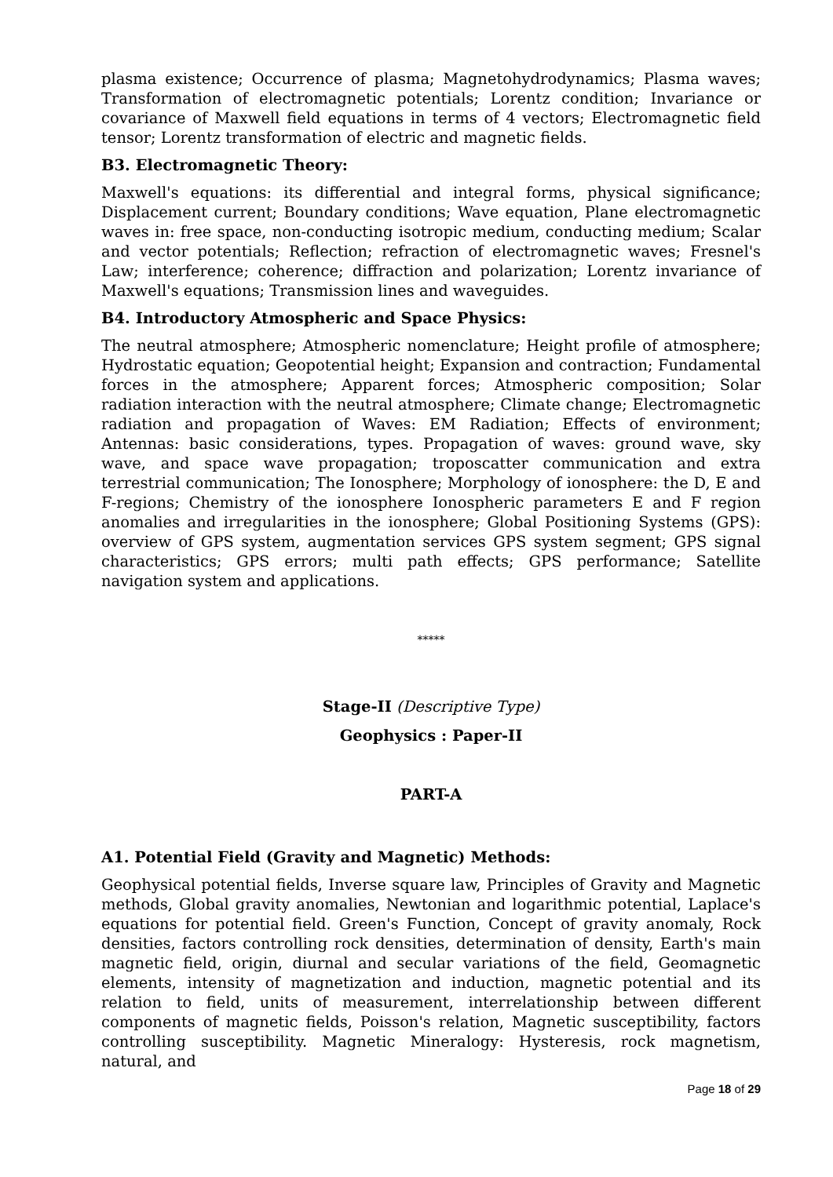plasma existence; Occurrence of plasma; Magnetohydrodynamics; Plasma waves; Transformation of electromagnetic potentials; Lorentz condition; Invariance or covariance of Maxwell field equations in terms of 4 vectors; Electromagnetic field tensor; Lorentz transformation of electric and magnetic fields.
B3. Electromagnetic Theory:
Maxwell's equations: its differential and integral forms, physical significance; Displacement current; Boundary conditions; Wave equation, Plane electromagnetic waves in: free space, non-conducting isotropic medium, conducting medium; Scalar and vector potentials; Reflection; refraction of electromagnetic waves; Fresnel's Law; interference; coherence; diffraction and polarization; Lorentz invariance of Maxwell's equations; Transmission lines and waveguides.
B4. Introductory Atmospheric and Space Physics:
The neutral atmosphere; Atmospheric nomenclature; Height profile of atmosphere; Hydrostatic equation; Geopotential height; Expansion and contraction; Fundamental forces in the atmosphere; Apparent forces; Atmospheric composition; Solar radiation interaction with the neutral atmosphere; Climate change; Electromagnetic radiation and propagation of Waves: EM Radiation; Effects of environment; Antennas: basic considerations, types. Propagation of waves: ground wave, sky wave, and space wave propagation; troposcatter communication and extra terrestrial communication; The Ionosphere; Morphology of ionosphere: the D, E and F-regions; Chemistry of the ionosphere Ionospheric parameters E and F region anomalies and irregularities in the ionosphere; Global Positioning Systems (GPS): overview of GPS system, augmentation services GPS system segment; GPS signal characteristics; GPS errors; multi path effects; GPS performance; Satellite navigation system and applications.
*****
Stage-II (Descriptive Type)
Geophysics : Paper-II
PART-A
A1. Potential Field (Gravity and Magnetic) Methods:
Geophysical potential fields, Inverse square law, Principles of Gravity and Magnetic methods, Global gravity anomalies, Newtonian and logarithmic potential, Laplace's equations for potential field. Green's Function, Concept of gravity anomaly, Rock densities, factors controlling rock densities, determination of density, Earth's main magnetic field, origin, diurnal and secular variations of the field, Geomagnetic elements, intensity of magnetization and induction, magnetic potential and its relation to field, units of measurement, interrelationship between different components of magnetic fields, Poisson's relation, Magnetic susceptibility, factors controlling susceptibility. Magnetic Mineralogy: Hysteresis, rock magnetism, natural, and
Page 18 of 29